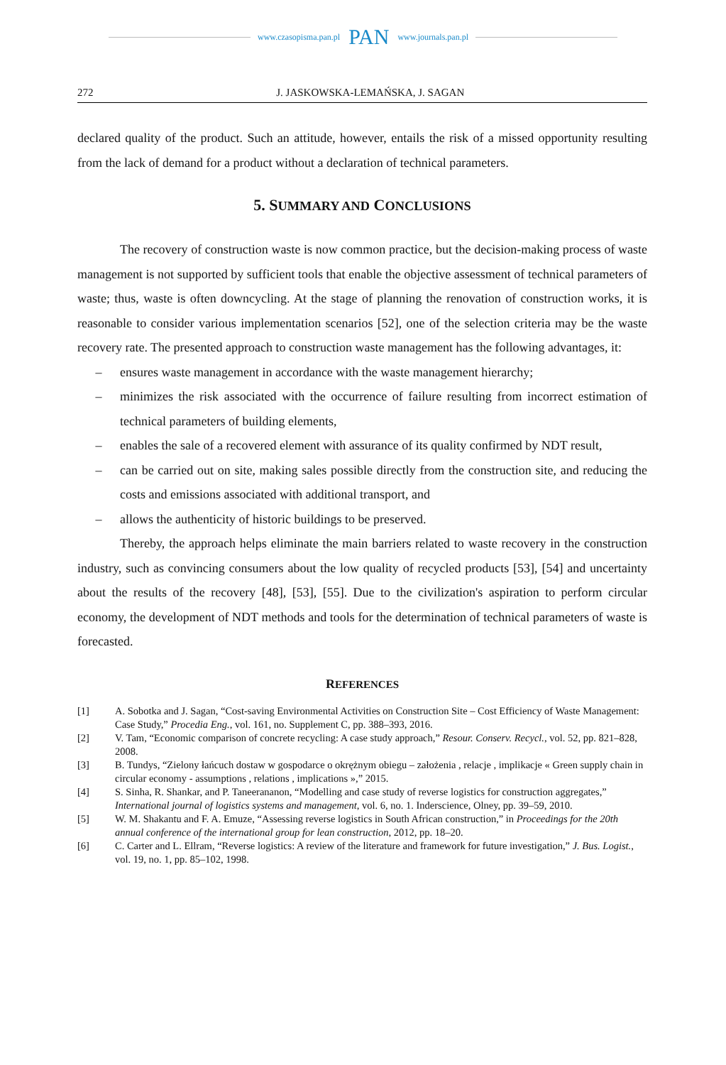www.czasopisma.pan.pl PAN www.journals.pan.pl
272 J. JASKOWSKA-LEMAŃSKA, J. SAGAN
declared quality of the product. Such an attitude, however, entails the risk of a missed opportunity resulting from the lack of demand for a product without a declaration of technical parameters.
5. SUMMARY AND CONCLUSIONS
The recovery of construction waste is now common practice, but the decision-making process of waste management is not supported by sufficient tools that enable the objective assessment of technical parameters of waste; thus, waste is often downcycling. At the stage of planning the renovation of construction works, it is reasonable to consider various implementation scenarios [52], one of the selection criteria may be the waste recovery rate. The presented approach to construction waste management has the following advantages, it:
– ensures waste management in accordance with the waste management hierarchy;
– minimizes the risk associated with the occurrence of failure resulting from incorrect estimation of technical parameters of building elements,
– enables the sale of a recovered element with assurance of its quality confirmed by NDT result,
– can be carried out on site, making sales possible directly from the construction site, and reducing the costs and emissions associated with additional transport, and
– allows the authenticity of historic buildings to be preserved.
Thereby, the approach helps eliminate the main barriers related to waste recovery in the construction industry, such as convincing consumers about the low quality of recycled products [53], [54] and uncertainty about the results of the recovery [48], [53], [55]. Due to the civilization's aspiration to perform circular economy, the development of NDT methods and tools for the determination of technical parameters of waste is forecasted.
REFERENCES
[1] A. Sobotka and J. Sagan, “Cost-saving Environmental Activities on Construction Site – Cost Efficiency of Waste Management: Case Study,” Procedia Eng., vol. 161, no. Supplement C, pp. 388–393, 2016.
[2] V. Tam, “Economic comparison of concrete recycling: A case study approach,” Resour. Conserv. Recycl., vol. 52, pp. 821–828, 2008.
[3] B. Tundys, “Zielony łańcuch dostaw w gospodarce o okrężnym obiegu – założenia , relacje , implikacje « Green supply chain in circular economy - assumptions , relations , implications »,” 2015.
[4] S. Sinha, R. Shankar, and P. Taneerananon, “Modelling and case study of reverse logistics for construction aggregates,” International journal of logistics systems and management, vol. 6, no. 1. Inderscience, Olney, pp. 39–59, 2010.
[5] W. M. Shakantu and F. A. Emuze, “Assessing reverse logistics in South African construction,” in Proceedings for the 20th annual conference of the international group for lean construction, 2012, pp. 18–20.
[6] C. Carter and L. Ellram, “Reverse logistics: A review of the literature and framework for future investigation,” J. Bus. Logist., vol. 19, no. 1, pp. 85–102, 1998.